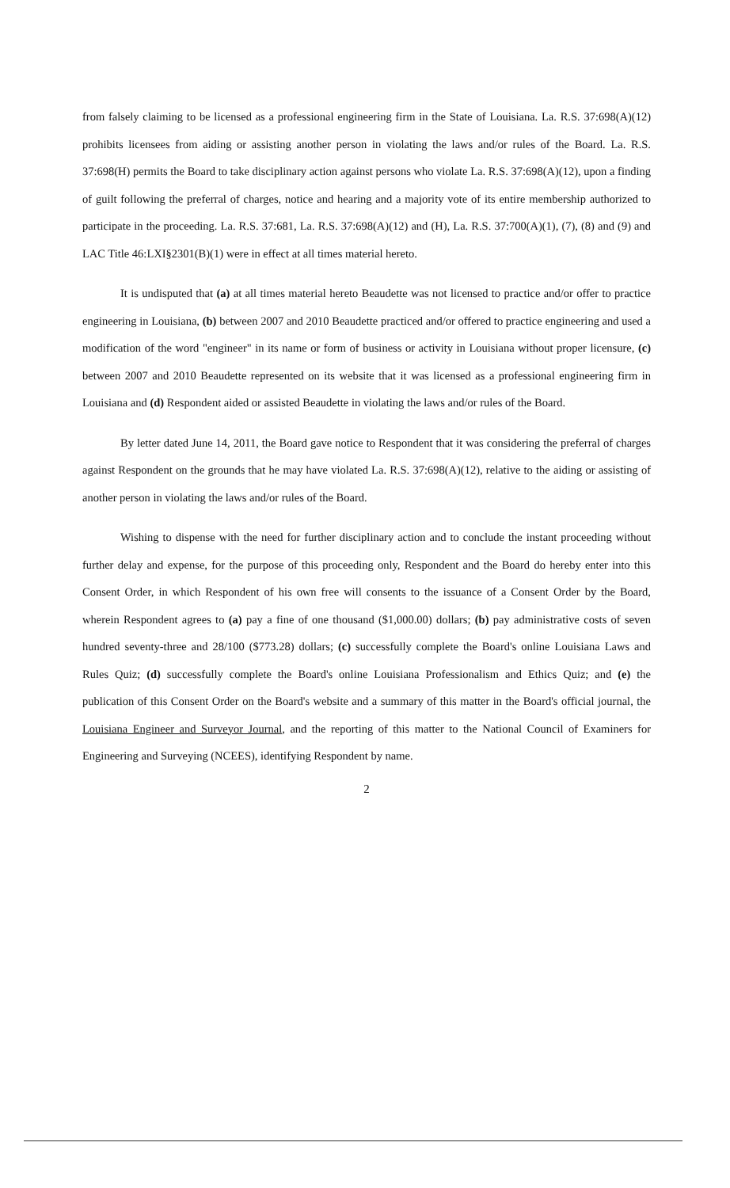from falsely claiming to be licensed as a professional engineering firm in the State of Louisiana. La. R.S. 37:698(A)(12) prohibits licensees from aiding or assisting another person in violating the laws and/or rules of the Board. La. R.S. 37:698(H) permits the Board to take disciplinary action against persons who violate La. R.S. 37:698(A)(12), upon a finding of guilt following the preferral of charges, notice and hearing and a majority vote of its entire membership authorized to participate in the proceeding. La. R.S. 37:681, La. R.S. 37:698(A)(12) and (H), La. R.S. 37:700(A)(1), (7), (8) and (9) and LAC Title 46:LXI§2301(B)(1) were in effect at all times material hereto.
It is undisputed that (a) at all times material hereto Beaudette was not licensed to practice and/or offer to practice engineering in Louisiana, (b) between 2007 and 2010 Beaudette practiced and/or offered to practice engineering and used a modification of the word "engineer" in its name or form of business or activity in Louisiana without proper licensure, (c) between 2007 and 2010 Beaudette represented on its website that it was licensed as a professional engineering firm in Louisiana and (d) Respondent aided or assisted Beaudette in violating the laws and/or rules of the Board.
By letter dated June 14, 2011, the Board gave notice to Respondent that it was considering the preferral of charges against Respondent on the grounds that he may have violated La. R.S. 37:698(A)(12), relative to the aiding or assisting of another person in violating the laws and/or rules of the Board.
Wishing to dispense with the need for further disciplinary action and to conclude the instant proceeding without further delay and expense, for the purpose of this proceeding only, Respondent and the Board do hereby enter into this Consent Order, in which Respondent of his own free will consents to the issuance of a Consent Order by the Board, wherein Respondent agrees to (a) pay a fine of one thousand ($1,000.00) dollars; (b) pay administrative costs of seven hundred seventy-three and 28/100 ($773.28) dollars; (c) successfully complete the Board's online Louisiana Laws and Rules Quiz; (d) successfully complete the Board's online Louisiana Professionalism and Ethics Quiz; and (e) the publication of this Consent Order on the Board's website and a summary of this matter in the Board's official journal, the Louisiana Engineer and Surveyor Journal, and the reporting of this matter to the National Council of Examiners for Engineering and Surveying (NCEES), identifying Respondent by name.
2